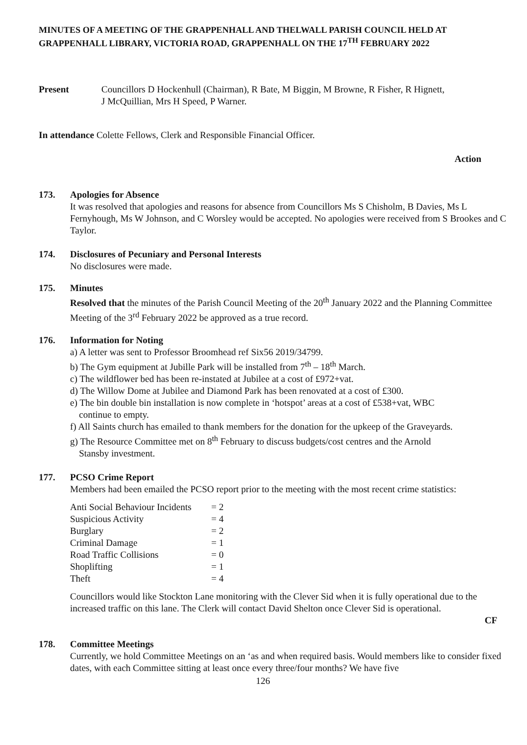MINUTES OF A MEETING OF THE GRAPPENHALL AND THELWALL PARISH COUNCIL HELD AT GRAPPENHALL LIBRARY, VICTORIA ROAD, GRAPPENHALL ON THE 17<sup>TH</sup> FEBRUARY 2022
Present Councillors D Hockenhull (Chairman), R Bate, M Biggin, M Browne, R Fisher, R Hignett,
J McQuillian, Mrs H Speed, P Warner.
In attendance Colette Fellows, Clerk and Responsible Financial Officer.
Action
173. Apologies for Absence
It was resolved that apologies and reasons for absence from Councillors Ms S Chisholm, B Davies, Ms L Fernyhough, Ms W Johnson, and C Worsley would be accepted. No apologies were received from S Brookes and C Taylor.
174. Disclosures of Pecuniary and Personal Interests
No disclosures were made.
175. Minutes
Resolved that the minutes of the Parish Council Meeting of the 20<sup>th</sup> January 2022 and the Planning Committee Meeting of the 3<sup>rd</sup> February 2022 be approved as a true record.
176. Information for Noting
a) A letter was sent to Professor Broomhead ref Six56 2019/34799.
b) The Gym equipment at Jubille Park will be installed from 7<sup>th</sup> – 18<sup>th</sup> March.
c) The wildflower bed has been re-instated at Jubilee at a cost of £972+vat.
d) The Willow Dome at Jubilee and Diamond Park has been renovated at a cost of £300.
e) The bin double bin installation is now complete in ‘hotspot’ areas at a cost of £538+vat, WBC
continue to empty.
f) All Saints church has emailed to thank members for the donation for the upkeep of the Graveyards.
g) The Resource Committee met on 8<sup>th</sup> February to discuss budgets/cost centres and the Arnold
Stansby investment.
177. PCSO Crime Report
Members had been emailed the PCSO report prior to the meeting with the most recent crime statistics:
| Anti Social Behaviour Incidents | = 2 |
| Suspicious Activity | = 4 |
| Burglary | = 2 |
| Criminal Damage | = 1 |
| Road Traffic Collisions | = 0 |
| Shoplifting | = 1 |
| Theft | = 4 |
Councillors would like Stockton Lane monitoring with the Clever Sid when it is fully operational due to the increased traffic on this lane. The Clerk will contact David Shelton once Clever Sid is operational.
CF
178. Committee Meetings
Currently, we hold Committee Meetings on an ‘as and when required basis. Would members like to consider fixed dates, with each Committee sitting at least once every three/four months? We have five
126